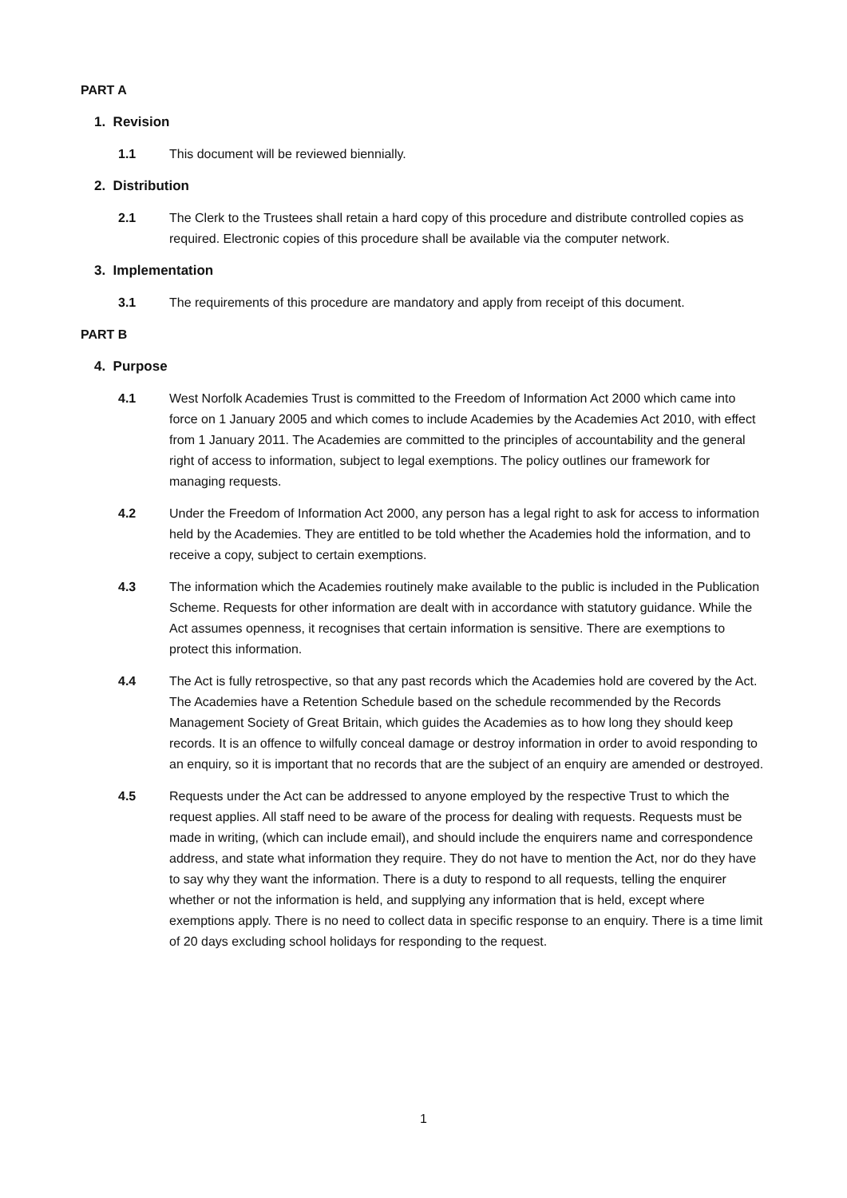PART A
1. Revision
1.1 This document will be reviewed biennially.
2. Distribution
2.1 The Clerk to the Trustees shall retain a hard copy of this procedure and distribute controlled copies as required. Electronic copies of this procedure shall be available via the computer network.
3. Implementation
3.1 The requirements of this procedure are mandatory and apply from receipt of this document.
PART B
4. Purpose
4.1 West Norfolk Academies Trust is committed to the Freedom of Information Act 2000 which came into force on 1 January 2005 and which comes to include Academies by the Academies Act 2010, with effect from 1 January 2011. The Academies are committed to the principles of accountability and the general right of access to information, subject to legal exemptions. The policy outlines our framework for managing requests.
4.2 Under the Freedom of Information Act 2000, any person has a legal right to ask for access to information held by the Academies. They are entitled to be told whether the Academies hold the information, and to receive a copy, subject to certain exemptions.
4.3 The information which the Academies routinely make available to the public is included in the Publication Scheme. Requests for other information are dealt with in accordance with statutory guidance. While the Act assumes openness, it recognises that certain information is sensitive. There are exemptions to protect this information.
4.4 The Act is fully retrospective, so that any past records which the Academies hold are covered by the Act. The Academies have a Retention Schedule based on the schedule recommended by the Records Management Society of Great Britain, which guides the Academies as to how long they should keep records. It is an offence to wilfully conceal damage or destroy information in order to avoid responding to an enquiry, so it is important that no records that are the subject of an enquiry are amended or destroyed.
4.5 Requests under the Act can be addressed to anyone employed by the respective Trust to which the request applies. All staff need to be aware of the process for dealing with requests. Requests must be made in writing, (which can include email), and should include the enquirers name and correspondence address, and state what information they require. They do not have to mention the Act, nor do they have to say why they want the information. There is a duty to respond to all requests, telling the enquirer whether or not the information is held, and supplying any information that is held, except where exemptions apply. There is no need to collect data in specific response to an enquiry. There is a time limit of 20 days excluding school holidays for responding to the request.
1